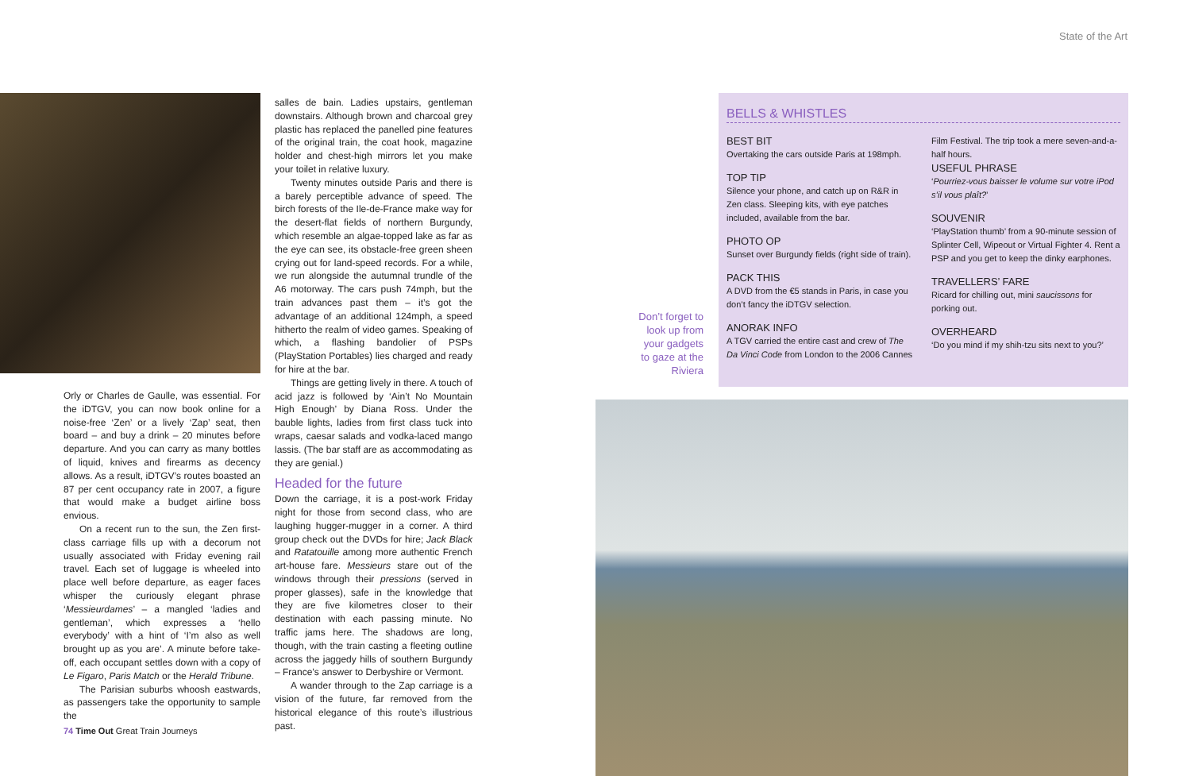State of the Art
Orly or Charles de Gaulle, was essential. For the iDTGV, you can now book online for a noise-free ‘Zen’ or a lively ‘Zap’ seat, then board – and buy a drink – 20 minutes before departure. And you can carry as many bottles of liquid, knives and firearms as decency allows. As a result, iDTGV’s routes boasted an 87 per cent occupancy rate in 2007, a figure that would make a budget airline boss envious.
On a recent run to the sun, the Zen first-class carriage fills up with a decorum not usually associated with Friday evening rail travel. Each set of luggage is wheeled into place well before departure, as eager faces whisper the curiously elegant phrase ‘Messieurdames’ – a mangled ‘ladies and gentleman’, which expresses a ‘hello everybody’ with a hint of ‘I’m also as well brought up as you are’. A minute before take-off, each occupant settles down with a copy of Le Figaro, Paris Match or the Herald Tribune.
The Parisian suburbs whoosh eastwards, as passengers take the opportunity to sample the
salles de bain. Ladies upstairs, gentleman downstairs. Although brown and charcoal grey plastic has replaced the panelled pine features of the original train, the coat hook, magazine holder and chest-high mirrors let you make your toilet in relative luxury.
Twenty minutes outside Paris and there is a barely perceptible advance of speed. The birch forests of the Ile-de-France make way for the desert-flat fields of northern Burgundy, which resemble an algae-topped lake as far as the eye can see, its obstacle-free green sheen crying out for land-speed records. For a while, we run alongside the autumnal trundle of the A6 motorway. The cars push 74mph, but the train advances past them – it’s got the advantage of an additional 124mph, a speed hitherto the realm of video games. Speaking of which, a flashing bandolier of PSPs (PlayStation Portables) lies charged and ready for hire at the bar.
Things are getting lively in there. A touch of acid jazz is followed by ‘Ain’t No Mountain High Enough’ by Diana Ross. Under the bauble lights, ladies from first class tuck into wraps, caesar salads and vodka-laced mango lassis. (The bar staff are as accommodating as they are genial.)
Headed for the future
Down the carriage, it is a post-work Friday night for those from second class, who are laughing hugger-mugger in a corner. A third group check out the DVDs for hire; Jack Black and Ratatouille among more authentic French art-house fare. Messieurs stare out of the windows through their pressions (served in proper glasses), safe in the knowledge that they are five kilometres closer to their destination with each passing minute. No traffic jams here. The shadows are long, though, with the train casting a fleeting outline across the jaggedy hills of southern Burgundy – France’s answer to Derbyshire or Vermont.
A wander through to the Zap carriage is a vision of the future, far removed from the historical elegance of this route’s illustrious past.
Don’t forget to look up from your gadgets to gaze at the Riviera
BELLS & WHISTLES
BEST BIT
Overtaking the cars outside Paris at 198mph.
TOP TIP
Silence your phone, and catch up on R&R in Zen class. Sleeping kits, with eye patches included, available from the bar.
PHOTO OP
Sunset over Burgundy fields (right side of train).
PACK THIS
A DVD from the €5 stands in Paris, in case you don’t fancy the iDTGV selection.
ANORAK INFO
A TGV carried the entire cast and crew of The Da Vinci Code from London to the 2006 Cannes
Film Festival. The trip took a mere seven-and-a-half hours.
USEFUL PHRASE
‘Pourriez-vous baisser le volume sur votre iPod s’il vous plaît?’
SOUVENIR
‘PlayStation thumb’ from a 90-minute session of Splinter Cell, Wipeout or Virtual Fighter 4. Rent a PSP and you get to keep the dinky earphones.
TRAVELLERS’ FARE
Ricard for chilling out, mini saucissons for porking out.
OVERHEARD
‘Do you mind if my shih-tzu sits next to you?’
74 Time Out Great Train Journeys